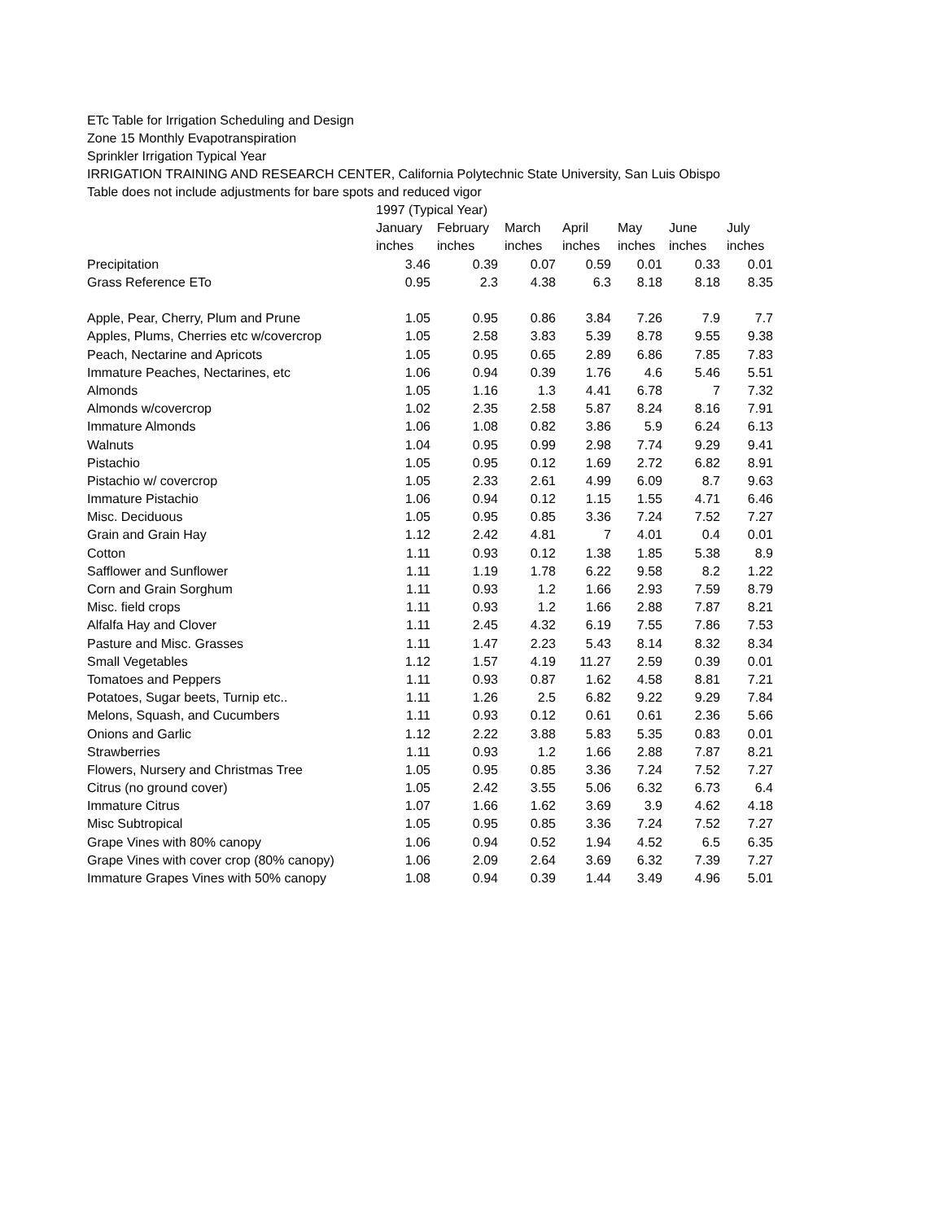ETc Table for Irrigation Scheduling and Design
Zone 15 Monthly Evapotranspiration
Sprinkler Irrigation Typical Year
IRRIGATION TRAINING AND RESEARCH CENTER, California Polytechnic State University, San Luis Obispo
Table does not include adjustments for bare spots and reduced vigor
| | 1997 (Typical Year) | | | | | | |
| --- | --- | --- | --- | --- | --- | --- | --- |
| | January | February | March | April | May | June | July |
| | inches | inches | inches | inches | inches | inches | inches |
| Precipitation | 3.46 | 0.39 | 0.07 | 0.59 | 0.01 | 0.33 | 0.01 |
| Grass Reference ETo | 0.95 | 2.3 | 4.38 | 6.3 | 8.18 | 8.18 | 8.35 |
| Apple, Pear, Cherry, Plum and Prune | 1.05 | 0.95 | 0.86 | 3.84 | 7.26 | 7.9 | 7.7 |
| Apples, Plums, Cherries etc w/covercrop | 1.05 | 2.58 | 3.83 | 5.39 | 8.78 | 9.55 | 9.38 |
| Peach, Nectarine and Apricots | 1.05 | 0.95 | 0.65 | 2.89 | 6.86 | 7.85 | 7.83 |
| Immature Peaches, Nectarines, etc | 1.06 | 0.94 | 0.39 | 1.76 | 4.6 | 5.46 | 5.51 |
| Almonds | 1.05 | 1.16 | 1.3 | 4.41 | 6.78 | 7 | 7.32 |
| Almonds w/covercrop | 1.02 | 2.35 | 2.58 | 5.87 | 8.24 | 8.16 | 7.91 |
| Immature Almonds | 1.06 | 1.08 | 0.82 | 3.86 | 5.9 | 6.24 | 6.13 |
| Walnuts | 1.04 | 0.95 | 0.99 | 2.98 | 7.74 | 9.29 | 9.41 |
| Pistachio | 1.05 | 0.95 | 0.12 | 1.69 | 2.72 | 6.82 | 8.91 |
| Pistachio w/ covercrop | 1.05 | 2.33 | 2.61 | 4.99 | 6.09 | 8.7 | 9.63 |
| Immature Pistachio | 1.06 | 0.94 | 0.12 | 1.15 | 1.55 | 4.71 | 6.46 |
| Misc. Deciduous | 1.05 | 0.95 | 0.85 | 3.36 | 7.24 | 7.52 | 7.27 |
| Grain and Grain Hay | 1.12 | 2.42 | 4.81 | 7 | 4.01 | 0.4 | 0.01 |
| Cotton | 1.11 | 0.93 | 0.12 | 1.38 | 1.85 | 5.38 | 8.9 |
| Safflower and Sunflower | 1.11 | 1.19 | 1.78 | 6.22 | 9.58 | 8.2 | 1.22 |
| Corn and Grain Sorghum | 1.11 | 0.93 | 1.2 | 1.66 | 2.93 | 7.59 | 8.79 |
| Misc. field crops | 1.11 | 0.93 | 1.2 | 1.66 | 2.88 | 7.87 | 8.21 |
| Alfalfa Hay and Clover | 1.11 | 2.45 | 4.32 | 6.19 | 7.55 | 7.86 | 7.53 |
| Pasture and Misc. Grasses | 1.11 | 1.47 | 2.23 | 5.43 | 8.14 | 8.32 | 8.34 |
| Small Vegetables | 1.12 | 1.57 | 4.19 | 11.27 | 2.59 | 0.39 | 0.01 |
| Tomatoes and Peppers | 1.11 | 0.93 | 0.87 | 1.62 | 4.58 | 8.81 | 7.21 |
| Potatoes, Sugar beets, Turnip etc.. | 1.11 | 1.26 | 2.5 | 6.82 | 9.22 | 9.29 | 7.84 |
| Melons, Squash, and Cucumbers | 1.11 | 0.93 | 0.12 | 0.61 | 0.61 | 2.36 | 5.66 |
| Onions and Garlic | 1.12 | 2.22 | 3.88 | 5.83 | 5.35 | 0.83 | 0.01 |
| Strawberries | 1.11 | 0.93 | 1.2 | 1.66 | 2.88 | 7.87 | 8.21 |
| Flowers, Nursery and Christmas Tree | 1.05 | 0.95 | 0.85 | 3.36 | 7.24 | 7.52 | 7.27 |
| Citrus (no ground cover) | 1.05 | 2.42 | 3.55 | 5.06 | 6.32 | 6.73 | 6.4 |
| Immature Citrus | 1.07 | 1.66 | 1.62 | 3.69 | 3.9 | 4.62 | 4.18 |
| Misc Subtropical | 1.05 | 0.95 | 0.85 | 3.36 | 7.24 | 7.52 | 7.27 |
| Grape Vines with 80% canopy | 1.06 | 0.94 | 0.52 | 1.94 | 4.52 | 6.5 | 6.35 |
| Grape Vines with cover crop (80% canopy) | 1.06 | 2.09 | 2.64 | 3.69 | 6.32 | 7.39 | 7.27 |
| Immature Grapes Vines with 50% canopy | 1.08 | 0.94 | 0.39 | 1.44 | 3.49 | 4.96 | 5.01 |